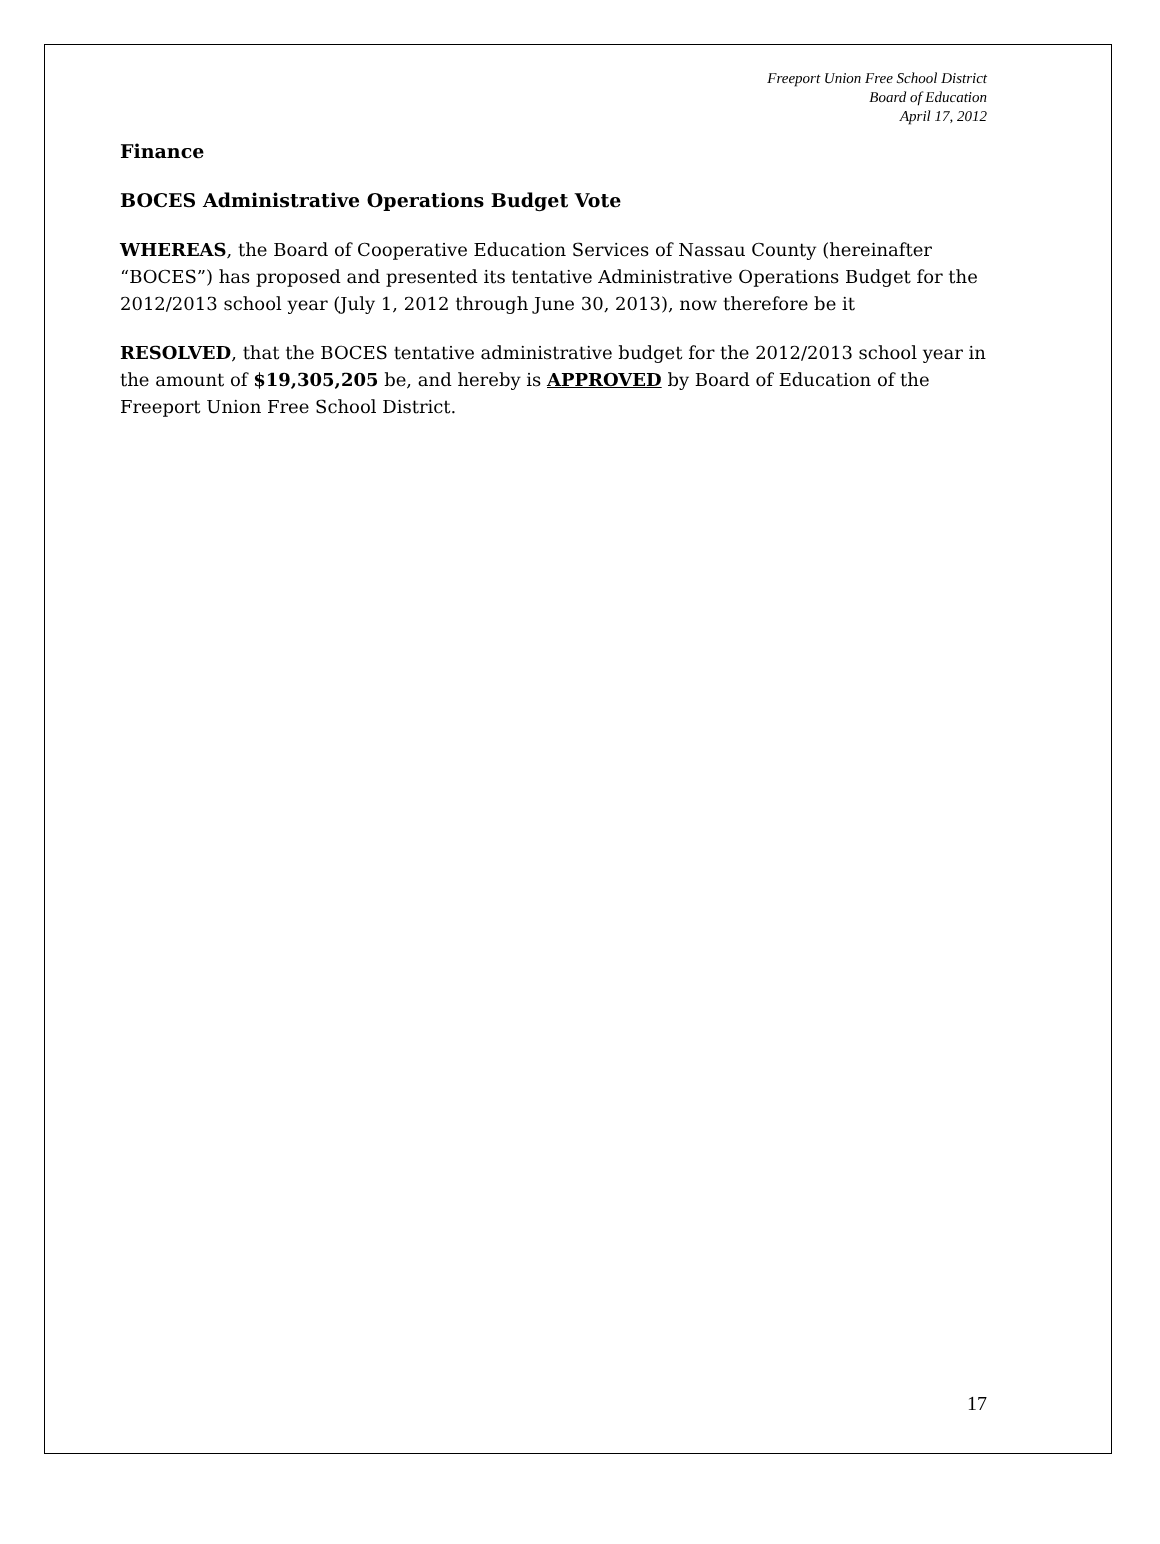Freeport Union Free School District
Board of Education
April 17, 2012
Finance
BOCES Administrative Operations Budget Vote
WHEREAS, the Board of Cooperative Education Services of Nassau County (hereinafter “BOCES”) has proposed and presented its tentative Administrative Operations Budget for the 2012/2013 school year (July 1, 2012 through June 30, 2013), now therefore be it
RESOLVED, that the BOCES tentative administrative budget for the 2012/2013 school year in the amount of $19,305,205 be, and hereby is APPROVED by Board of Education of the Freeport Union Free School District.
17